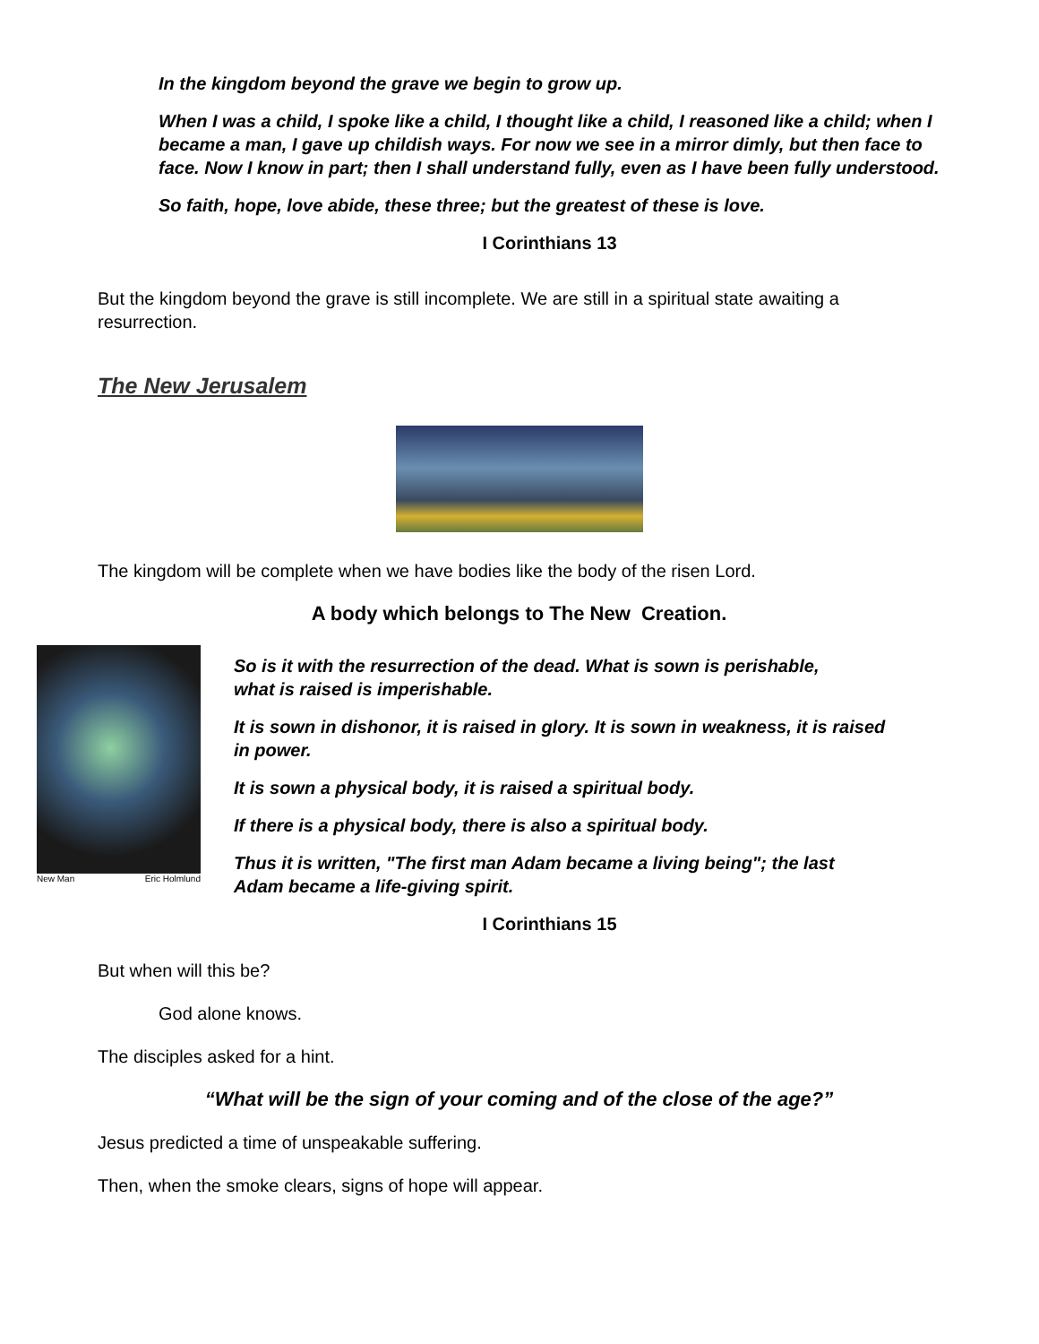In the kingdom beyond the grave we begin to grow up.
When I was a child, I spoke like a child, I thought like a child, I reasoned like a child; when I became a man, I gave up childish ways. For now we see in a mirror dimly, but then face to face. Now I know in part; then I shall understand fully, even as I have been fully understood.
So faith, hope, love abide, these three; but the greatest of these is love.
I Corinthians 13
But the kingdom beyond the grave is still incomplete. We are still in a spiritual state awaiting a resurrection.
The New Jerusalem
The kingdom will be complete when we have bodies like the body of the risen Lord.
A body which belongs to The New Creation.
New Man Eric Holmlund
So is it with the resurrection of the dead. What is sown is perishable,
what is raised is imperishable.
It is sown in dishonor, it is raised in glory. It is sown in weakness, it is raised in power.
It is sown a physical body, it is raised a spiritual body.
If there is a physical body, there is also a spiritual body.
Thus it is written, "The first man Adam became a living being"; the last Adam became a life-giving spirit.
I Corinthians 15
But when will this be?
God alone knows.
The disciples asked for a hint.
“What will be the sign of your coming and of the close of the age?”
Jesus predicted a time of unspeakable suffering.
Then, when the smoke clears, signs of hope will appear.